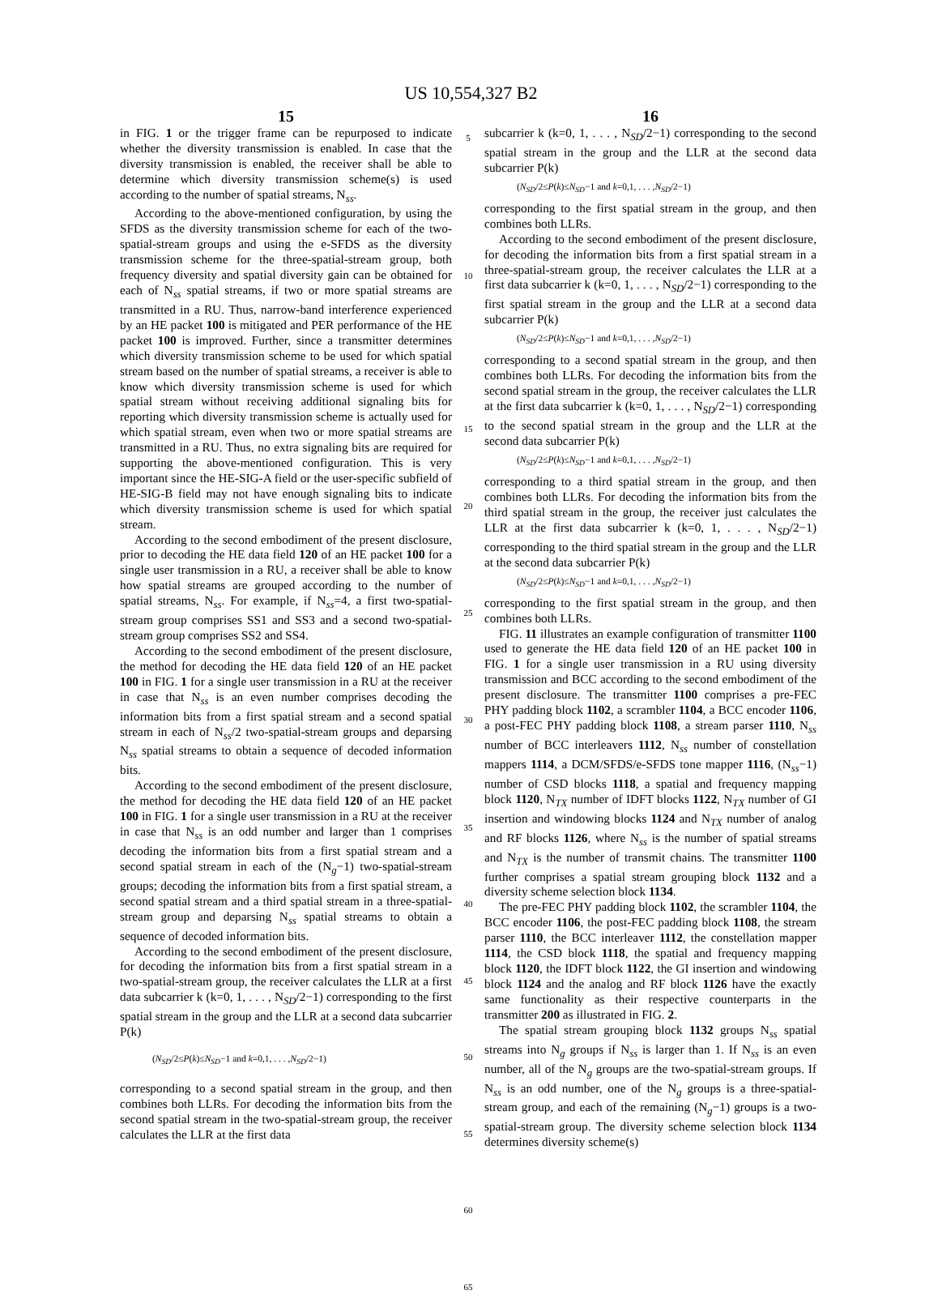US 10,554,327 B2
15
in FIG. 1 or the trigger frame can be repurposed to indicate whether the diversity transmission is enabled. In case that the diversity transmission is enabled, the receiver shall be able to determine which diversity transmission scheme(s) is used according to the number of spatial streams, N<sub>ss</sub>.
According to the above-mentioned configuration, by using the SFDS as the diversity transmission scheme for each of the two-spatial-stream groups and using the e-SFDS as the diversity transmission scheme for the three-spatial-stream group, both frequency diversity and spatial diversity gain can be obtained for each of N<sub>ss</sub> spatial streams, if two or more spatial streams are transmitted in a RU. Thus, narrow-band interference experienced by an HE packet 100 is mitigated and PER performance of the HE packet 100 is improved. Further, since a transmitter determines which diversity transmission scheme to be used for which spatial stream based on the number of spatial streams, a receiver is able to know which diversity transmission scheme is used for which spatial stream without receiving additional signaling bits for reporting which diversity transmission scheme is actually used for which spatial stream, even when two or more spatial streams are transmitted in a RU. Thus, no extra signaling bits are required for supporting the above-mentioned configuration. This is very important since the HE-SIG-A field or the user-specific subfield of HE-SIG-B field may not have enough signaling bits to indicate which diversity transmission scheme is used for which spatial stream.
According to the second embodiment of the present disclosure, prior to decoding the HE data field 120 of an HE packet 100 for a single user transmission in a RU, a receiver shall be able to know how spatial streams are grouped according to the number of spatial streams, N<sub>ss</sub>. For example, if N<sub>ss</sub>=4, a first two-spatial-stream group comprises SS1 and SS3 and a second two-spatial-stream group comprises SS2 and SS4.
According to the second embodiment of the present disclosure, the method for decoding the HE data field 120 of an HE packet 100 in FIG. 1 for a single user transmission in a RU at the receiver in case that N<sub>ss</sub> is an even number comprises decoding the information bits from a first spatial stream and a second spatial stream in each of N<sub>ss</sub>/2 two-spatial-stream groups and deparsing N<sub>ss</sub> spatial streams to obtain a sequence of decoded information bits.
According to the second embodiment of the present disclosure, the method for decoding the HE data field 120 of an HE packet 100 in FIG. 1 for a single user transmission in a RU at the receiver in case that N<sub>ss</sub> is an odd number and larger than 1 comprises decoding the information bits from a first spatial stream and a second spatial stream in each of the (N<sub>g</sub>−1) two-spatial-stream groups; decoding the information bits from a first spatial stream, a second spatial stream and a third spatial stream in a three-spatial-stream group and deparsing N<sub>ss</sub> spatial streams to obtain a sequence of decoded information bits.
According to the second embodiment of the present disclosure, for decoding the information bits from a first spatial stream in a two-spatial-stream group, the receiver calculates the LLR at a first data subcarrier k (k=0, 1, . . . , N<sub>SD</sub>/2−1) corresponding to the first spatial stream in the group and the LLR at a second data subcarrier P(k)
(N<sub>SD</sub>/2≤P(k)≤N<sub>SD</sub>−1 and k=0,1, . . . ,N<sub>SD</sub>/2−1)
corresponding to a second spatial stream in the group, and then combines both LLRs. For decoding the information bits from the second spatial stream in the two-spatial-stream group, the receiver calculates the LLR at the first data
5
10
15
20
25
30
35
40
45
50
55
60
65
16
subcarrier k (k=0, 1, . . . , N<sub>SD</sub>/2−1) corresponding to the second spatial stream in the group and the LLR at the second data subcarrier P(k)
(N<sub>SD</sub>/2≤P(k)≤N<sub>SD</sub>−1 and k=0,1, . . . ,N<sub>SD</sub>/2−1)
corresponding to the first spatial stream in the group, and then combines both LLRs.
According to the second embodiment of the present disclosure, for decoding the information bits from a first spatial stream in a three-spatial-stream group, the receiver calculates the LLR at a first data subcarrier k (k=0, 1, . . . , N<sub>SD</sub>/2−1) corresponding to the first spatial stream in the group and the LLR at a second data subcarrier P(k)
(N<sub>SD</sub>/2≤P(k)≤N<sub>SD</sub>−1 and k=0,1, . . . ,N<sub>SD</sub>/2−1)
corresponding to a second spatial stream in the group, and then combines both LLRs. For decoding the information bits from the second spatial stream in the group, the receiver calculates the LLR at the first data subcarrier k (k=0, 1, . . . , N<sub>SD</sub>/2−1) corresponding to the second spatial stream in the group and the LLR at the second data subcarrier P(k)
(N<sub>SD</sub>/2≤P(k)≤N<sub>SD</sub>−1 and k=0,1, . . . ,N<sub>SD</sub>/2−1)
corresponding to a third spatial stream in the group, and then combines both LLRs. For decoding the information bits from the third spatial stream in the group, the receiver just calculates the LLR at the first data subcarrier k (k=0, 1, . . . , N<sub>SD</sub>/2−1) corresponding to the third spatial stream in the group and the LLR at the second data subcarrier P(k)
(N<sub>SD</sub>/2≤P(k)≤N<sub>SD</sub>−1 and k=0,1, . . . ,N<sub>SD</sub>/2−1)
corresponding to the first spatial stream in the group, and then combines both LLRs.
FIG. 11 illustrates an example configuration of transmitter 1100 used to generate the HE data field 120 of an HE packet 100 in FIG. 1 for a single user transmission in a RU using diversity transmission and BCC according to the second embodiment of the present disclosure. The transmitter 1100 comprises a pre-FEC PHY padding block 1102, a scrambler 1104, a BCC encoder 1106, a post-FEC PHY padding block 1108, a stream parser 1110, N<sub>ss</sub> number of BCC interleavers 1112, N<sub>ss</sub> number of constellation mappers 1114, a DCM/SFDS/e-SFDS tone mapper 1116, (N<sub>ss</sub>−1) number of CSD blocks 1118, a spatial and frequency mapping block 1120, N<sub>TX</sub> number of IDFT blocks 1122, N<sub>TX</sub> number of GI insertion and windowing blocks 1124 and N<sub>TX</sub> number of analog and RF blocks 1126, where N<sub>ss</sub> is the number of spatial streams and N<sub>TX</sub> is the number of transmit chains. The transmitter 1100 further comprises a spatial stream grouping block 1132 and a diversity scheme selection block 1134.
The pre-FEC PHY padding block 1102, the scrambler 1104, the BCC encoder 1106, the post-FEC padding block 1108, the stream parser 1110, the BCC interleaver 1112, the constellation mapper 1114, the CSD block 1118, the spatial and frequency mapping block 1120, the IDFT block 1122, the GI insertion and windowing block 1124 and the analog and RF block 1126 have the exactly same functionality as their respective counterparts in the transmitter 200 as illustrated in FIG. 2.
The spatial stream grouping block 1132 groups N<sub>ss</sub> spatial streams into N<sub>g</sub> groups if N<sub>ss</sub> is larger than 1. If N<sub>ss</sub> is an even number, all of the N<sub>g</sub> groups are the two-spatial-stream groups. If N<sub>ss</sub> is an odd number, one of the N<sub>g</sub> groups is a three-spatial-stream group, and each of the remaining (N<sub>g</sub>−1) groups is a two-spatial-stream group. The diversity scheme selection block 1134 determines diversity scheme(s)